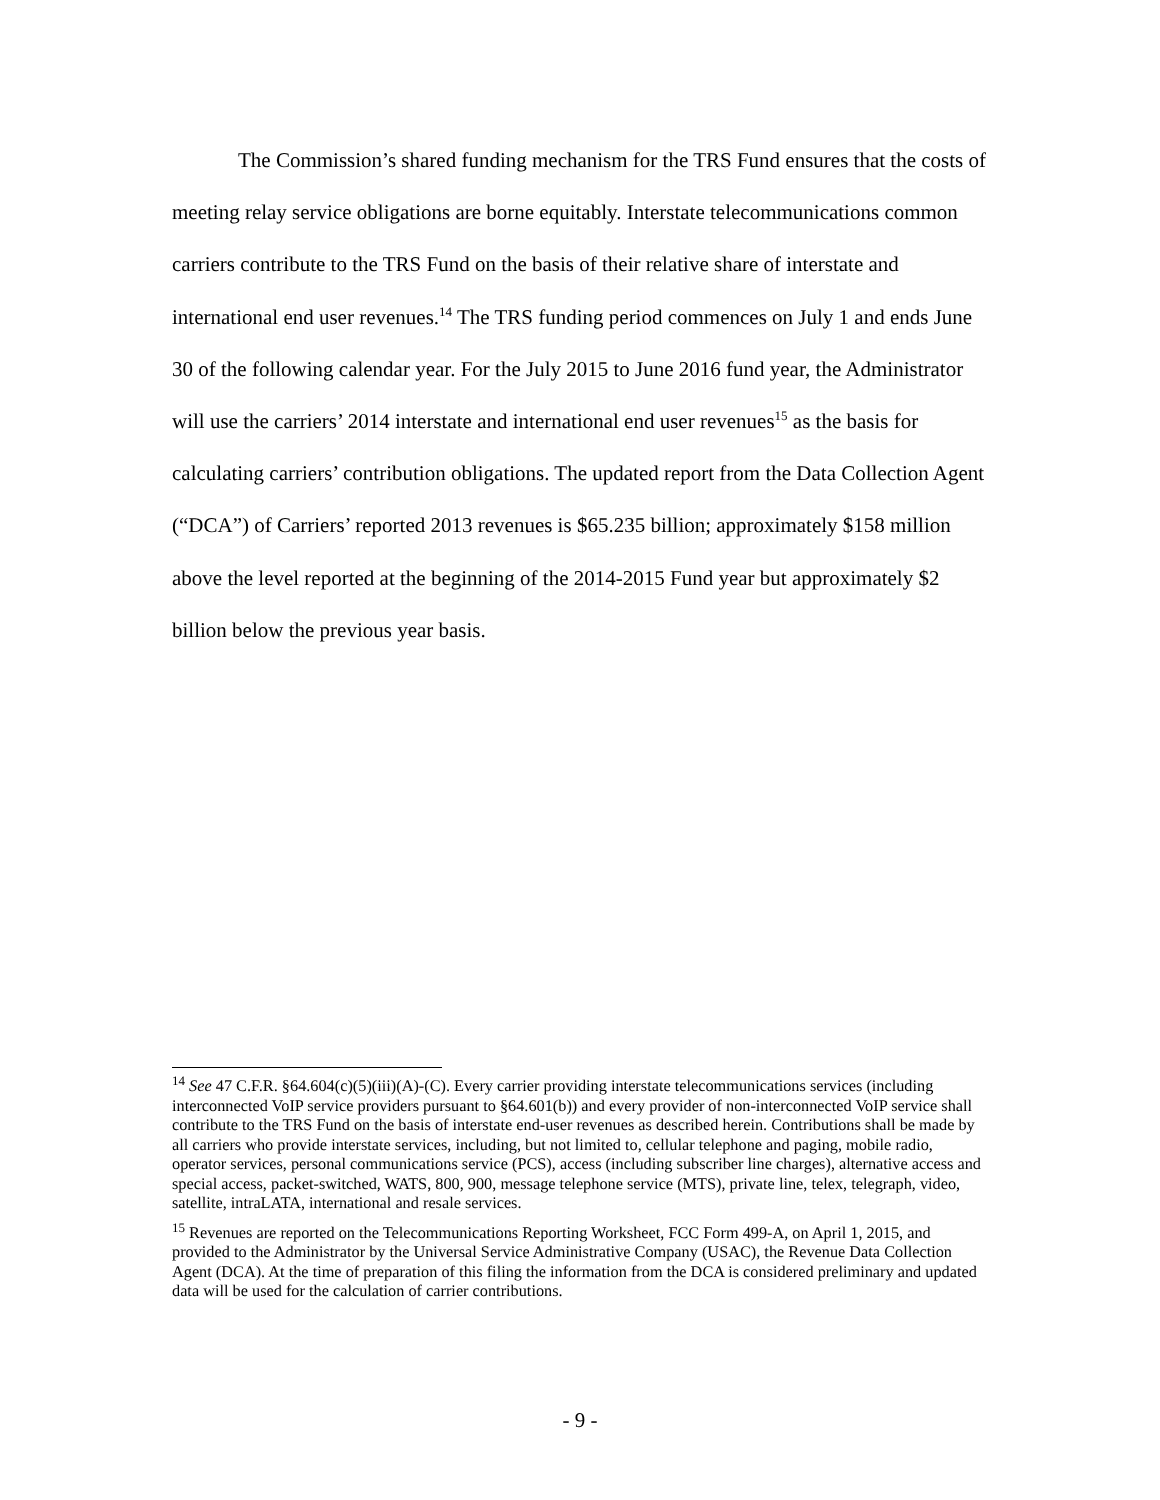The Commission’s shared funding mechanism for the TRS Fund ensures that the costs of meeting relay service obligations are borne equitably. Interstate telecommunications common carriers contribute to the TRS Fund on the basis of their relative share of interstate and international end user revenues.<sup>14</sup> The TRS funding period commences on July 1 and ends June 30 of the following calendar year. For the July 2015 to June 2016 fund year, the Administrator will use the carriers’ 2014 interstate and international end user revenues<sup>15</sup> as the basis for calculating carriers’ contribution obligations. The updated report from the Data Collection Agent (“DCA”) of Carriers’ reported 2013 revenues is $65.235 billion; approximately $158 million above the level reported at the beginning of the 2014-2015 Fund year but approximately $2 billion below the previous year basis.
<sup>14</sup> See 47 C.F.R. §64.604(c)(5)(iii)(A)-(C). Every carrier providing interstate telecommunications services (including interconnected VoIP service providers pursuant to §64.601(b)) and every provider of non-interconnected VoIP service shall contribute to the TRS Fund on the basis of interstate end-user revenues as described herein. Contributions shall be made by all carriers who provide interstate services, including, but not limited to, cellular telephone and paging, mobile radio, operator services, personal communications service (PCS), access (including subscriber line charges), alternative access and special access, packet-switched, WATS, 800, 900, message telephone service (MTS), private line, telex, telegraph, video, satellite, intraLATA, international and resale services.
<sup>15</sup> Revenues are reported on the Telecommunications Reporting Worksheet, FCC Form 499-A, on April 1, 2015, and provided to the Administrator by the Universal Service Administrative Company (USAC), the Revenue Data Collection Agent (DCA). At the time of preparation of this filing the information from the DCA is considered preliminary and updated data will be used for the calculation of carrier contributions.
- 9 -